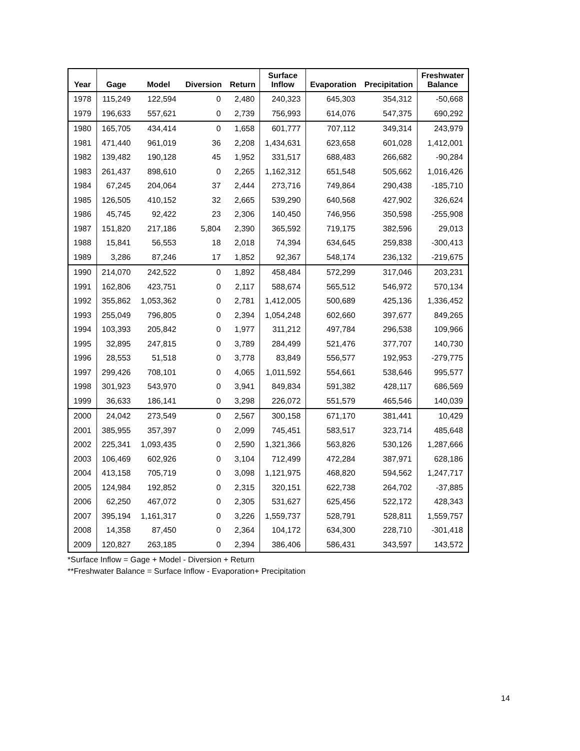| Year | Gage | Model | Diversion | Return | Surface Inflow | Evaporation | Precipitation | Freshwater Balance |
| --- | --- | --- | --- | --- | --- | --- | --- | --- |
| 1978 | 115,249 | 122,594 | 0 | 2,480 | 240,323 | 645,303 | 354,312 | -50,668 |
| 1979 | 196,633 | 557,621 | 0 | 2,739 | 756,993 | 614,076 | 547,375 | 690,292 |
| 1980 | 165,705 | 434,414 | 0 | 1,658 | 601,777 | 707,112 | 349,314 | 243,979 |
| 1981 | 471,440 | 961,019 | 36 | 2,208 | 1,434,631 | 623,658 | 601,028 | 1,412,001 |
| 1982 | 139,482 | 190,128 | 45 | 1,952 | 331,517 | 688,483 | 266,682 | -90,284 |
| 1983 | 261,437 | 898,610 | 0 | 2,265 | 1,162,312 | 651,548 | 505,662 | 1,016,426 |
| 1984 | 67,245 | 204,064 | 37 | 2,444 | 273,716 | 749,864 | 290,438 | -185,710 |
| 1985 | 126,505 | 410,152 | 32 | 2,665 | 539,290 | 640,568 | 427,902 | 326,624 |
| 1986 | 45,745 | 92,422 | 23 | 2,306 | 140,450 | 746,956 | 350,598 | -255,908 |
| 1987 | 151,820 | 217,186 | 5,804 | 2,390 | 365,592 | 719,175 | 382,596 | 29,013 |
| 1988 | 15,841 | 56,553 | 18 | 2,018 | 74,394 | 634,645 | 259,838 | -300,413 |
| 1989 | 3,286 | 87,246 | 17 | 1,852 | 92,367 | 548,174 | 236,132 | -219,675 |
| 1990 | 214,070 | 242,522 | 0 | 1,892 | 458,484 | 572,299 | 317,046 | 203,231 |
| 1991 | 162,806 | 423,751 | 0 | 2,117 | 588,674 | 565,512 | 546,972 | 570,134 |
| 1992 | 355,862 | 1,053,362 | 0 | 2,781 | 1,412,005 | 500,689 | 425,136 | 1,336,452 |
| 1993 | 255,049 | 796,805 | 0 | 2,394 | 1,054,248 | 602,660 | 397,677 | 849,265 |
| 1994 | 103,393 | 205,842 | 0 | 1,977 | 311,212 | 497,784 | 296,538 | 109,966 |
| 1995 | 32,895 | 247,815 | 0 | 3,789 | 284,499 | 521,476 | 377,707 | 140,730 |
| 1996 | 28,553 | 51,518 | 0 | 3,778 | 83,849 | 556,577 | 192,953 | -279,775 |
| 1997 | 299,426 | 708,101 | 0 | 4,065 | 1,011,592 | 554,661 | 538,646 | 995,577 |
| 1998 | 301,923 | 543,970 | 0 | 3,941 | 849,834 | 591,382 | 428,117 | 686,569 |
| 1999 | 36,633 | 186,141 | 0 | 3,298 | 226,072 | 551,579 | 465,546 | 140,039 |
| 2000 | 24,042 | 273,549 | 0 | 2,567 | 300,158 | 671,170 | 381,441 | 10,429 |
| 2001 | 385,955 | 357,397 | 0 | 2,099 | 745,451 | 583,517 | 323,714 | 485,648 |
| 2002 | 225,341 | 1,093,435 | 0 | 2,590 | 1,321,366 | 563,826 | 530,126 | 1,287,666 |
| 2003 | 106,469 | 602,926 | 0 | 3,104 | 712,499 | 472,284 | 387,971 | 628,186 |
| 2004 | 413,158 | 705,719 | 0 | 3,098 | 1,121,975 | 468,820 | 594,562 | 1,247,717 |
| 2005 | 124,984 | 192,852 | 0 | 2,315 | 320,151 | 622,738 | 264,702 | -37,885 |
| 2006 | 62,250 | 467,072 | 0 | 2,305 | 531,627 | 625,456 | 522,172 | 428,343 |
| 2007 | 395,194 | 1,161,317 | 0 | 3,226 | 1,559,737 | 528,791 | 528,811 | 1,559,757 |
| 2008 | 14,358 | 87,450 | 0 | 2,364 | 104,172 | 634,300 | 228,710 | -301,418 |
| 2009 | 120,827 | 263,185 | 0 | 2,394 | 386,406 | 586,431 | 343,597 | 143,572 |
*Surface Inflow = Gage + Model - Diversion + Return
**Freshwater Balance = Surface Inflow - Evaporation+ Precipitation
14